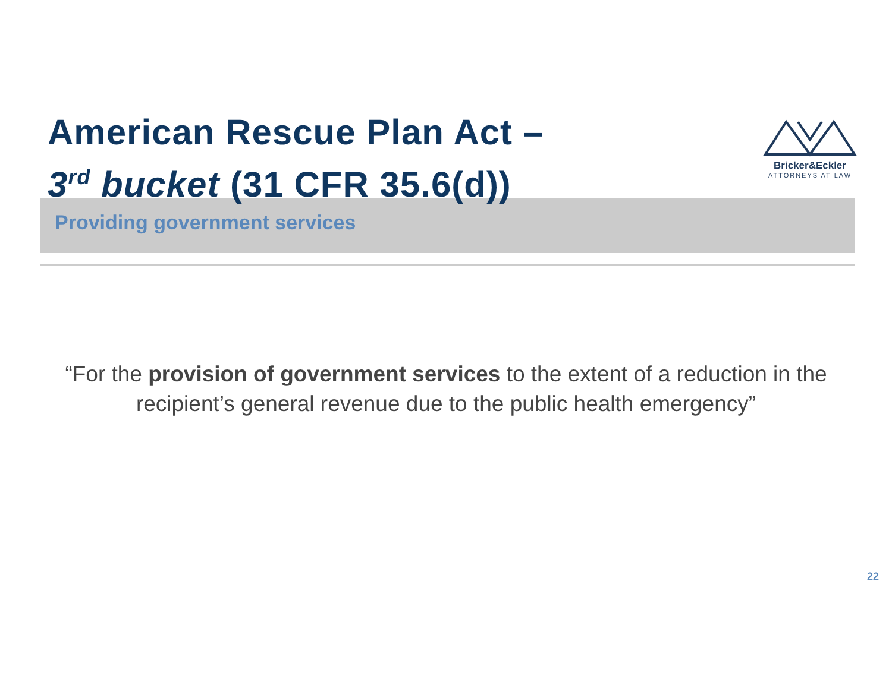American Rescue Plan Act –
3<sup>rd</sup> bucket (31 CFR 35.6(d))
Bricker&Eckler
ATTORNEYS AT LAW
Providing government services
“For the provision of government services to the extent of a reduction in the recipient’s general revenue due to the public health emergency”
22